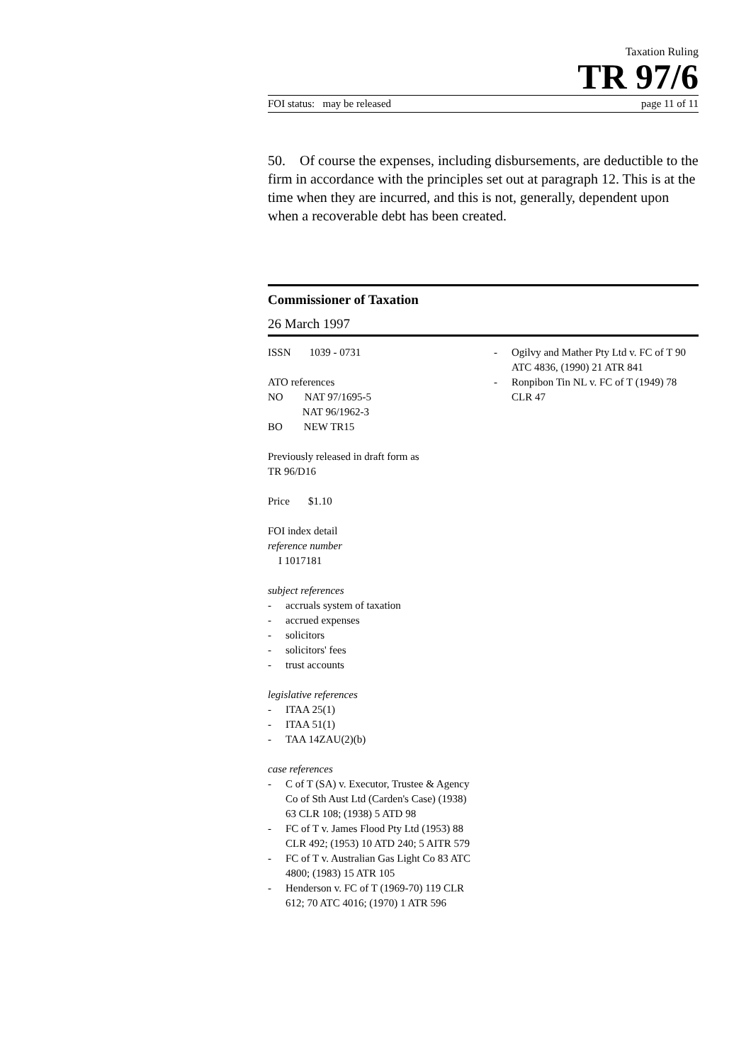Taxation Ruling
TR 97/6
FOI status: may be released page 11 of 11
50. Of course the expenses, including disbursements, are deductible to the firm in accordance with the principles set out at paragraph 12. This is at the time when they are incurred, and this is not, generally, dependent upon when a recoverable debt has been created.
Commissioner of Taxation
26 March 1997
ISSN 1039 - 0731
ATO references
NO NAT 97/1695-5
NAT 96/1962-3
BO NEW TR15
Previously released in draft form as
TR 96/D16
Price $1.10
FOI index detail
reference number
I 1017181
subject references
- accruals system of taxation
- accrued expenses
- solicitors
- solicitors' fees
- trust accounts
legislative references
- ITAA 25(1)
- ITAA 51(1)
- TAA 14ZAU(2)(b)
case references
- C of T (SA) v. Executor, Trustee & Agency Co of Sth Aust Ltd (Carden's Case) (1938) 63 CLR 108; (1938) 5 ATD 98
- FC of T v. James Flood Pty Ltd (1953) 88 CLR 492; (1953) 10 ATD 240; 5 AITR 579
- FC of T v. Australian Gas Light Co 83 ATC 4800; (1983) 15 ATR 105
- Henderson v. FC of T (1969-70) 119 CLR 612; 70 ATC 4016; (1970) 1 ATR 596
- Ogilvy and Mather Pty Ltd v. FC of T 90 ATC 4836, (1990) 21 ATR 841
- Ronpibon Tin NL v. FC of T (1949) 78 CLR 47